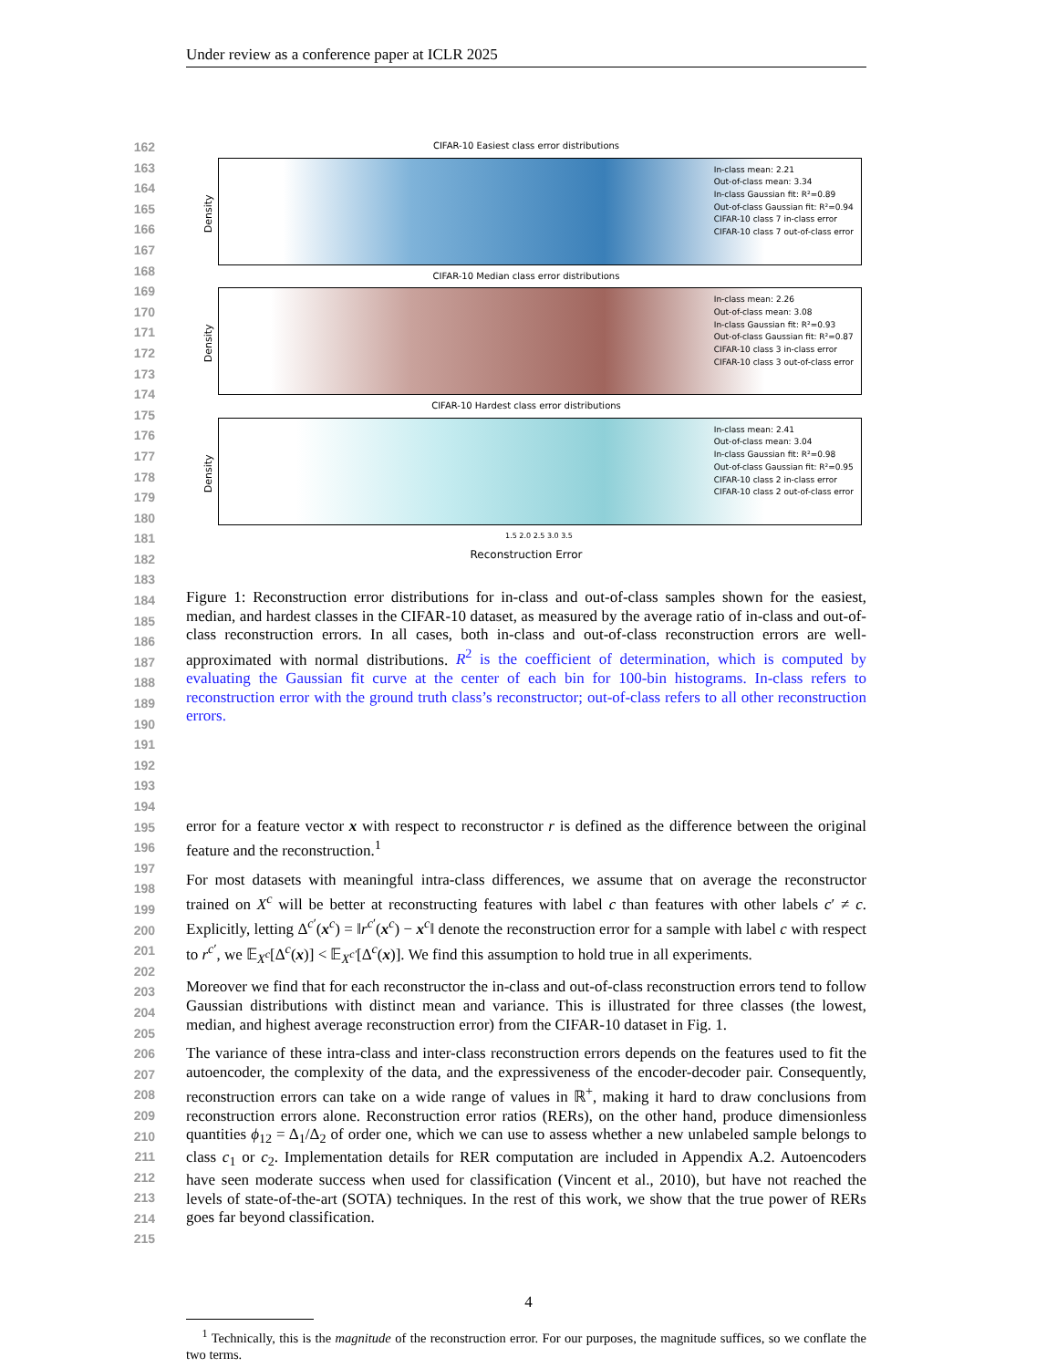Under review as a conference paper at ICLR 2025
162
163
164
165
166
167
168
169
170
171
172
173
174
175
176
177
178
179
180
181
182
183
184
185
186
187
188
189
190
191
192
193
194
195
196
197
198
199
200
201
202
203
204
205
206
207
208
209
210
211
212
213
214
215
CIFAR-10 Easiest class error distributions
Density
In-class mean: 2.21
Out-of-class mean: 3.34
In-class Gaussian fit: R²=0.89
Out-of-class Gaussian fit: R²=0.94
CIFAR-10 class 7 in-class error
CIFAR-10 class 7 out-of-class error
CIFAR-10 Median class error distributions
Density
In-class mean: 2.26
Out-of-class mean: 3.08
In-class Gaussian fit: R²=0.93
Out-of-class Gaussian fit: R²=0.87
CIFAR-10 class 3 in-class error
CIFAR-10 class 3 out-of-class error
CIFAR-10 Hardest class error distributions
Density
In-class mean: 2.41
Out-of-class mean: 3.04
In-class Gaussian fit: R²=0.98
Out-of-class Gaussian fit: R²=0.95
CIFAR-10 class 2 in-class error
CIFAR-10 class 2 out-of-class error
1.5 2.0 2.5 3.0 3.5
Reconstruction Error
Figure 1: Reconstruction error distributions for in-class and out-of-class samples shown for the easiest, median, and hardest classes in the CIFAR-10 dataset, as measured by the average ratio of in-class and out-of-class reconstruction errors. In all cases, both in-class and out-of-class reconstruction errors are well-approximated with normal distributions. R<sup>2</sup> is the coefficient of determination, which is computed by evaluating the Gaussian fit curve at the center of each bin for 100-bin histograms. In-class refers to reconstruction error with the ground truth class’s reconstructor; out-of-class refers to all other reconstruction errors.
error for a feature vector x with respect to reconstructor r is defined as the difference between the original feature and the reconstruction.<sup>1</sup>
For most datasets with meaningful intra-class differences, we assume that on average the reconstructor trained on X<sup>c</sup> will be better at reconstructing features with label c than features with other labels c′ ≠ c. Explicitly, letting Δ<sup>c′</sup>(x<sup>c</sup>) = ‖r<sup>c′</sup>(x<sup>c</sup>) − x<sup>c</sup>‖ denote the reconstruction error for a sample with label c with respect to r<sup>c′</sup>, we 𝔼<sub>X<sup>c</sup></sub>[Δ<sup>c</sup>(x)] < 𝔼<sub>X<sup>c′</sup></sub>[Δ<sup>c</sup>(x)]. We find this assumption to hold true in all experiments.
Moreover we find that for each reconstructor the in-class and out-of-class reconstruction errors tend to follow Gaussian distributions with distinct mean and variance. This is illustrated for three classes (the lowest, median, and highest average reconstruction error) from the CIFAR-10 dataset in Fig. 1.
The variance of these intra-class and inter-class reconstruction errors depends on the features used to fit the autoencoder, the complexity of the data, and the expressiveness of the encoder-decoder pair. Consequently, reconstruction errors can take on a wide range of values in ℝ<sup>+</sup>, making it hard to draw conclusions from reconstruction errors alone. Reconstruction error ratios (RERs), on the other hand, produce dimensionless quantities ϕ<sub>12</sub> = Δ<sub>1</sub>/Δ<sub>2</sub> of order one, which we can use to assess whether a new unlabeled sample belongs to class c<sub>1</sub> or c<sub>2</sub>. Implementation details for RER computation are included in Appendix A.2. Autoencoders have seen moderate success when used for classification (Vincent et al., 2010), but have not reached the levels of state-of-the-art (SOTA) techniques. In the rest of this work, we show that the true power of RERs goes far beyond classification.
<sup>1</sup> Technically, this is the magnitude of the reconstruction error. For our purposes, the magnitude suffices, so we conflate the two terms.
4